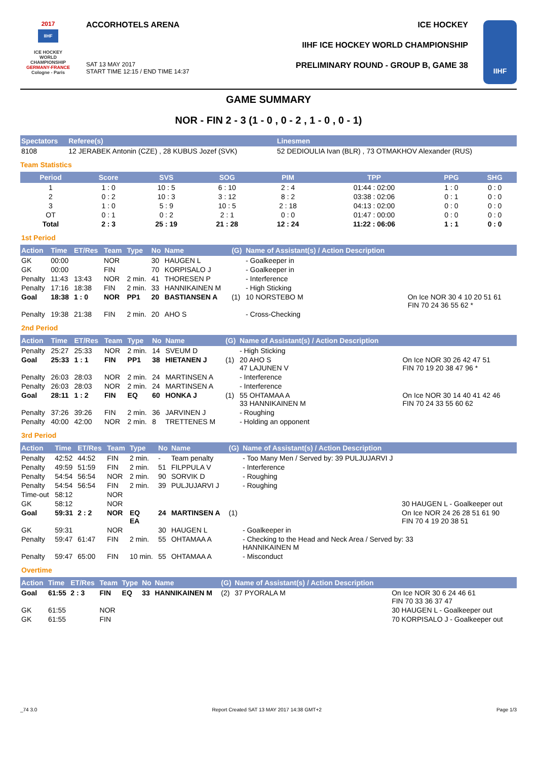2017
IIHF
ICE HOCKEY
WORLD
CHAMPIONSHIP
GERMANY-FRANCE
Cologne - Paris
ACCORHOTELS ARENA
SAT 13 MAY 2017
START TIME 12:15 / END TIME 14:37
ICE HOCKEY
IIHF ICE HOCKEY WORLD CHAMPIONSHIP
PRELIMINARY ROUND - GROUP B, GAME 38
IIHF
GAME SUMMARY
NOR - FIN 2 - 3 (1 - 0 , 0 - 2 , 1 - 0 , 0 - 1)
| Spectators | Referee(s) | Linesmen |
| --- | --- | --- |
| 8108 | 12 JERABEK Antonin (CZE) , 28 KUBUS Jozef (SVK) | 52 DEDIOULIA Ivan (BLR) , 73 OTMAKHOV Alexander (RUS) |
Team Statistics
| Period | Score | SVS | SOG | PIM | TPP | PPG | SHG |
| --- | --- | --- | --- | --- | --- | --- | --- |
| 1 | 1 : 0 | 10 : 5 | 6 : 10 | 2 : 4 | 01:44 : 02:00 | 1 : 0 | 0 : 0 |
| 2 | 0 : 2 | 10 : 3 | 3 : 12 | 8 : 2 | 03:38 : 02:06 | 0 : 1 | 0 : 0 |
| 3 | 1 : 0 | 5 : 9 | 10 : 5 | 2 : 18 | 04:13 : 02:00 | 0 : 0 | 0 : 0 |
| OT | 0 : 1 | 0 : 2 | 2 : 1 | 0 : 0 | 01:47 : 00:00 | 0 : 0 | 0 : 0 |
| Total | 2 : 3 | 25 : 19 | 21 : 28 | 12 : 24 | 11:22 : 06:06 | 1 : 1 | 0 : 0 |
1st Period
| Action | Time | ET/Res | Team | Type | No | Name | (G) | Name of Assistant(s) / Action Description | |
| --- | --- | --- | --- | --- | --- | --- | --- | --- | --- |
| GK | 00:00 | | NOR | | 30 | HAUGEN L | | - Goalkeeper in | |
| GK | 00:00 | | FIN | | 70 | KORPISALO J | | - Goalkeeper in | |
| Penalty | 11:43 | 13:43 | NOR | 2 min. | 41 | THORESEN P | | - Interference | |
| Penalty | 17:16 | 18:38 | FIN | 2 min. | 33 | HANNIKAINEN M | | - High Sticking | |
| Goal | 18:38 | 1 : 0 | NOR | PP1 | 20 | BASTIANSEN A | (1) | 10 NORSTEBO M | On Ice NOR 30 4 10 20 51 61 FIN 70 24 36 55 62 * |
| Penalty | 19:38 | 21:38 | FIN | 2 min. | 20 | AHO S | | - Cross-Checking | |
2nd Period
| Action | Time | ET/Res | Team | Type | No | Name | (G) | Name of Assistant(s) / Action Description | |
| --- | --- | --- | --- | --- | --- | --- | --- | --- | --- |
| Penalty | 25:27 | 25:33 | NOR | 2 min. | 14 | SVEUM D | | - High Sticking | |
| Goal | 25:33 | 1 : 1 | FIN | PP1 | 38 | HIETANEN J | (1) | 20 AHO S 47 LAJUNEN V | On Ice NOR 30 26 42 47 51 FIN 70 19 20 38 47 96 * |
| Penalty | 26:03 | 28:03 | NOR | 2 min. | 24 | MARTINSEN A | | - Interference | |
| Penalty | 26:03 | 28:03 | NOR | 2 min. | 24 | MARTINSEN A | | - Interference | |
| Goal | 28:11 | 1 : 2 | FIN | EQ | 60 | HONKA J | (1) | 55 OHTAMAA A 33 HANNIKAINEN M | On Ice NOR 30 14 40 41 42 46 FIN 70 24 33 55 60 62 |
| Penalty | 37:26 | 39:26 | FIN | 2 min. | 36 | JARVINEN J | | - Roughing | |
| Penalty | 40:00 | 42:00 | NOR | 2 min. | 8 | TRETTENES M | | - Holding an opponent | |
3rd Period
| Action | Time | ET/Res | Team | Type | No | Name | (G) | Name of Assistant(s) / Action Description | |
| --- | --- | --- | --- | --- | --- | --- | --- | --- | --- |
| Penalty | 42:52 | 44:52 | FIN | 2 min. | - | Team penalty | | - Too Many Men / Served by: 39 PULJUJARVI J | |
| Penalty | 49:59 | 51:59 | FIN | 2 min. | 51 | FILPPULA V | | - Interference | |
| Penalty | 54:54 | 56:54 | NOR | 2 min. | 90 | SORVIK D | | - Roughing | |
| Penalty | 54:54 | 56:54 | FIN | 2 min. | 39 | PULJUJARVI J | | - Roughing | |
| Time-out | 58:12 | | NOR | | | | | | |
| GK | 58:12 | | NOR | | | | | | 30 HAUGEN L - Goalkeeper out |
| Goal | 59:31 | 2 : 2 | NOR | EQ EA | 24 | MARTINSEN A | (1) | | On Ice NOR 24 26 28 51 61 90 FIN 70 4 19 20 38 51 |
| GK | 59:31 | | NOR | | 30 | HAUGEN L | | - Goalkeeper in | |
| Penalty | 59:47 | 61:47 | FIN | 2 min. | 55 | OHTAMAA A | | - Checking to the Head and Neck Area / Served by: 33 HANNIKAINEN M | |
| Penalty | 59:47 | 65:00 | FIN | 10 min. | 55 | OHTAMAA A | | - Misconduct | |
Overtime
| Action | Time | ET/Res | Team | Type | No | Name | (G) | Name of Assistant(s) / Action Description | |
| --- | --- | --- | --- | --- | --- | --- | --- | --- | --- |
| Goal | 61:55 | 2 : 3 | FIN | EQ | 33 | HANNIKAINEN M | (2) | 37 PYORALA M | On Ice NOR 30 6 24 46 61 FIN 70 33 36 37 47 |
| GK | 61:55 | | NOR | | | | | | 30 HAUGEN L - Goalkeeper out |
| GK | 61:55 | | FIN | | | | | | 70 KORPISALO J - Goalkeeper out |
_74 3.0 Report Created SAT 13 MAY 2017 14:38 GMT+2 Page 1/3